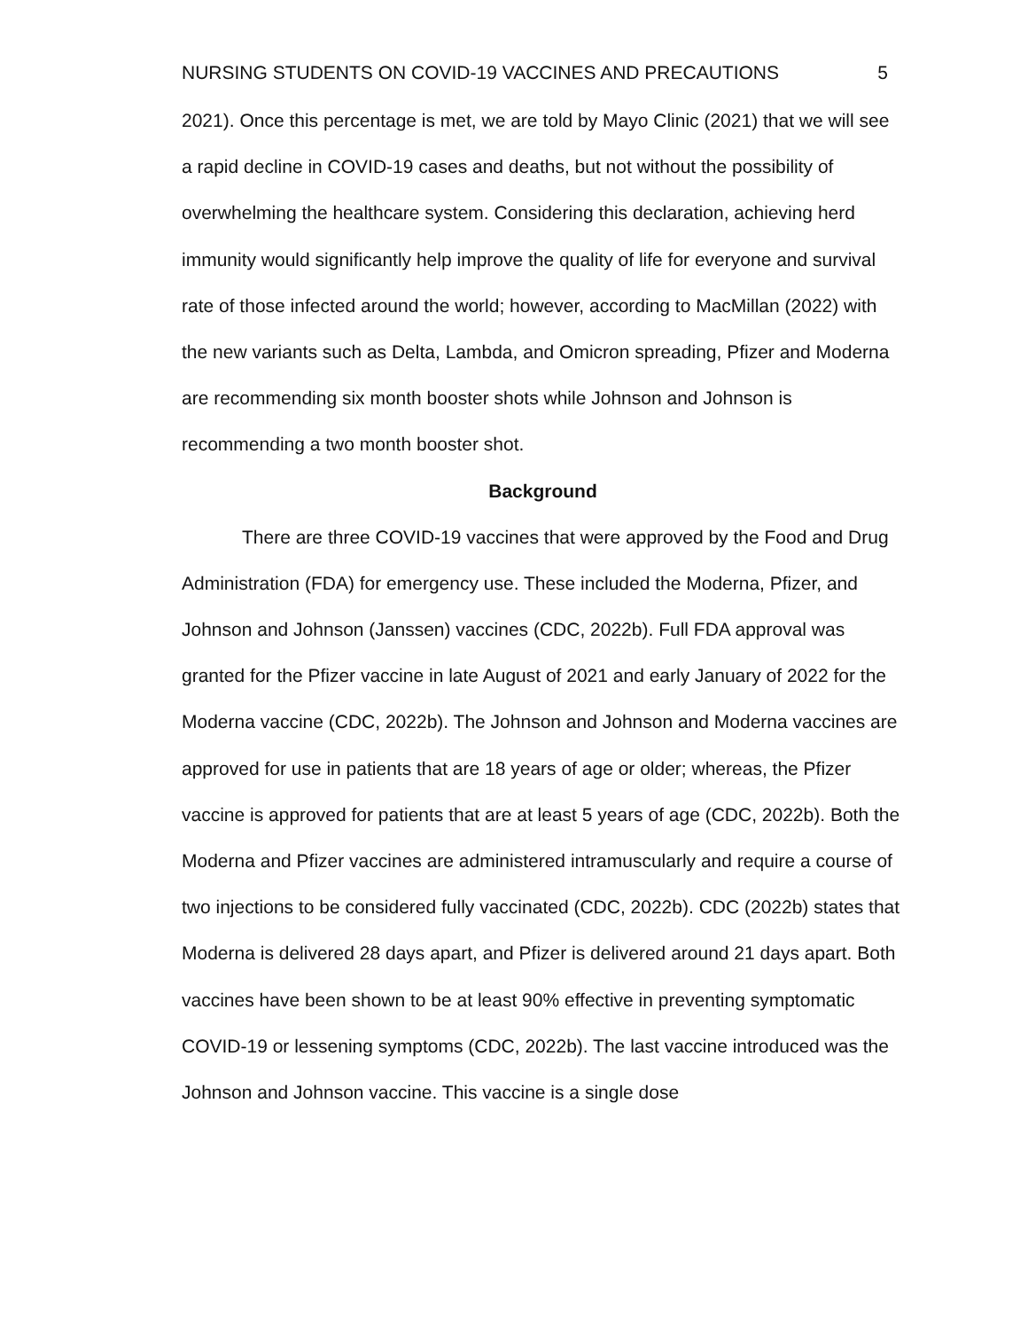NURSING STUDENTS ON COVID-19 VACCINES AND PRECAUTIONS 5
2021). Once this percentage is met, we are told by Mayo Clinic (2021) that we will see a rapid decline in COVID-19 cases and deaths, but not without the possibility of overwhelming the healthcare system. Considering this declaration, achieving herd immunity would significantly help improve the quality of life for everyone and survival rate of those infected around the world; however, according to MacMillan (2022) with the new variants such as Delta, Lambda, and Omicron spreading, Pfizer and Moderna are recommending six month booster shots while Johnson and Johnson is recommending a two month booster shot.
Background
There are three COVID-19 vaccines that were approved by the Food and Drug Administration (FDA) for emergency use. These included the Moderna, Pfizer, and Johnson and Johnson (Janssen) vaccines (CDC, 2022b). Full FDA approval was granted for the Pfizer vaccine in late August of 2021 and early January of 2022 for the Moderna vaccine (CDC, 2022b). The Johnson and Johnson and Moderna vaccines are approved for use in patients that are 18 years of age or older; whereas, the Pfizer vaccine is approved for patients that are at least 5 years of age (CDC, 2022b). Both the Moderna and Pfizer vaccines are administered intramuscularly and require a course of two injections to be considered fully vaccinated (CDC, 2022b). CDC (2022b) states that Moderna is delivered 28 days apart, and Pfizer is delivered around 21 days apart. Both vaccines have been shown to be at least 90% effective in preventing symptomatic COVID-19 or lessening symptoms (CDC, 2022b). The last vaccine introduced was the Johnson and Johnson vaccine. This vaccine is a single dose